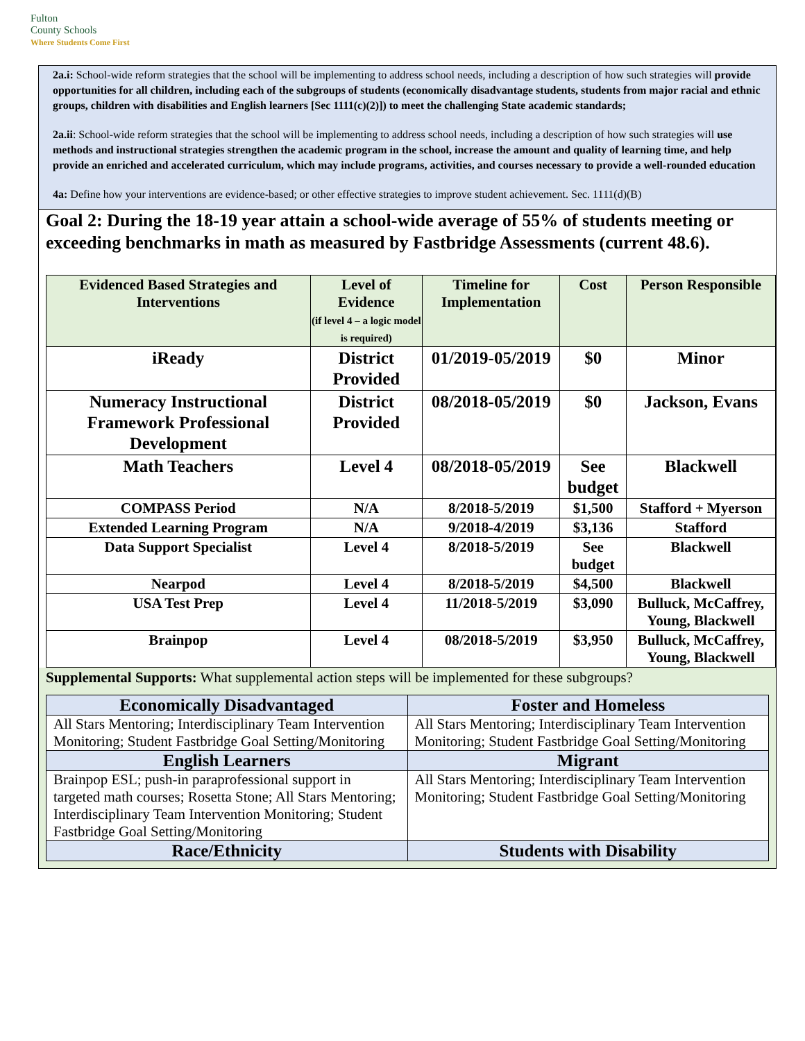Fulton
County Schools
Where Students Come First
2a.i: School-wide reform strategies that the school will be implementing to address school needs, including a description of how such strategies will provide opportunities for all children, including each of the subgroups of students (economically disadvantage students, students from major racial and ethnic groups, children with disabilities and English learners [Sec 1111(c)(2)]) to meet the challenging State academic standards;
2a.ii: School-wide reform strategies that the school will be implementing to address school needs, including a description of how such strategies will use methods and instructional strategies strengthen the academic program in the school, increase the amount and quality of learning time, and help provide an enriched and accelerated curriculum, which may include programs, activities, and courses necessary to provide a well-rounded education
4a: Define how your interventions are evidence-based; or other effective strategies to improve student achievement. Sec. 1111(d)(B)
Goal 2: During the 18-19 year attain a school-wide average of 55% of students meeting or exceeding benchmarks in math as measured by Fastbridge Assessments (current 48.6).
| Evidenced Based Strategies and Interventions | Level of Evidence (if level 4 – a logic model is required) | Timeline for Implementation | Cost | Person Responsible |
| --- | --- | --- | --- | --- |
| iReady | District Provided | 01/2019-05/2019 | $0 | Minor |
| Numeracy Instructional Framework Professional Development | District Provided | 08/2018-05/2019 | $0 | Jackson, Evans |
| Math Teachers | Level 4 | 08/2018-05/2019 | See budget | Blackwell |
| COMPASS Period | N/A | 8/2018-5/2019 | $1,500 | Stafford + Myerson |
| Extended Learning Program | N/A | 9/2018-4/2019 | $3,136 | Stafford |
| Data Support Specialist | Level 4 | 8/2018-5/2019 | See budget | Blackwell |
| Nearpod | Level 4 | 8/2018-5/2019 | $4,500 | Blackwell |
| USA Test Prep | Level 4 | 11/2018-5/2019 | $3,090 | Bulluck, McCaffrey, Young, Blackwell |
| Brainpop | Level 4 | 08/2018-5/2019 | $3,950 | Bulluck, McCaffrey, Young, Blackwell |
Supplemental Supports: What supplemental action steps will be implemented for these subgroups?
| Economically Disadvantaged | Foster and Homeless |
| --- | --- |
| All Stars Mentoring; Interdisciplinary Team Intervention Monitoring; Student Fastbridge Goal Setting/Monitoring | All Stars Mentoring; Interdisciplinary Team Intervention Monitoring; Student Fastbridge Goal Setting/Monitoring |
| English Learners | Migrant |
| Brainpop ESL; push-in paraprofessional support in targeted math courses; Rosetta Stone; All Stars Mentoring; Interdisciplinary Team Intervention Monitoring; Student Fastbridge Goal Setting/Monitoring | All Stars Mentoring; Interdisciplinary Team Intervention Monitoring; Student Fastbridge Goal Setting/Monitoring |
| Race/Ethnicity | Students with Disability |